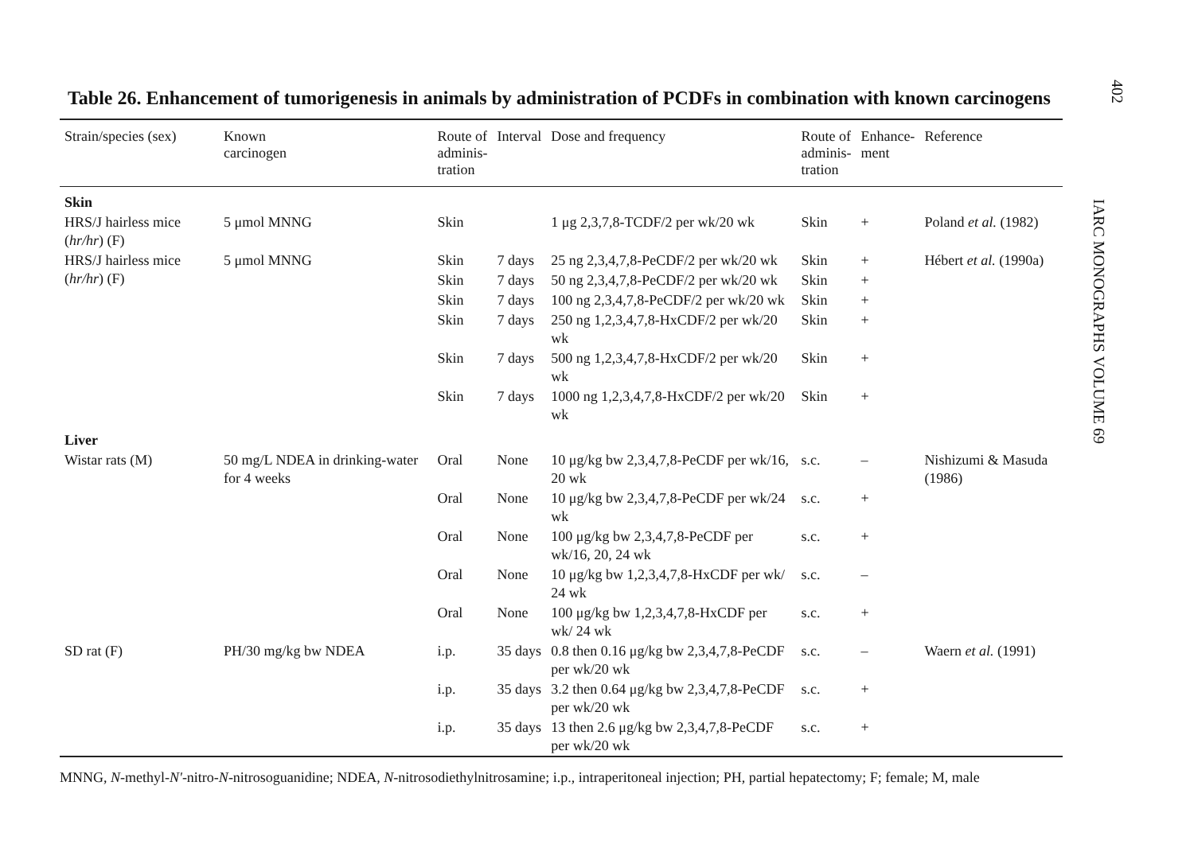Table 26. Enhancement of tumorigenesis in animals by administration of PCDFs in combination with known carcinogens
| Strain/species (sex) | Known carcinogen | Route of adminis- tration | Interval | Dose and frequency | Route of adminis- tration | Enhance- ment | Reference |
| --- | --- | --- | --- | --- | --- | --- | --- |
| Skin | | | | | | | |
| HRS/J hairless mice ( hr/hr ) (F) | 5 μmol MNNG | Skin | | 1 μg 2,3,7,8-TCDF/2 per wk/20 wk | Skin | + | Poland et al. (1982) |
| HRS/J hairless mice ( hr/hr ) (F) | 5 μmol MNNG | Skin | 7 days | 25 ng 2,3,4,7,8-PeCDF/2 per wk/20 wk | Skin | + | Hébert et al. (1990a) |
| | | Skin | 7 days | 50 ng 2,3,4,7,8-PeCDF/2 per wk/20 wk | Skin | + | |
| | | Skin | 7 days | 100 ng 2,3,4,7,8-PeCDF/2 per wk/20 wk | Skin | + | |
| | | Skin | 7 days | 250 ng 1,2,3,4,7,8-HxCDF/2 per wk/20 wk | Skin | + | |
| | | Skin | 7 days | 500 ng 1,2,3,4,7,8-HxCDF/2 per wk/20 wk | Skin | + | |
| | | Skin | 7 days | 1000 ng 1,2,3,4,7,8-HxCDF/2 per wk/20 wk | Skin | + | |
| Liver | | | | | | | |
| Wistar rats (M) | 50 mg/L NDEA in drinking-water for 4 weeks | Oral | None | 10 μg/kg bw 2,3,4,7,8-PeCDF per wk/16, 20 wk | s.c. | – | Nishizumi & Masuda (1986) |
| | | Oral | None | 10 μg/kg bw 2,3,4,7,8-PeCDF per wk/24 wk | s.c. | + | |
| | | Oral | None | 100 μg/kg bw 2,3,4,7,8-PeCDF per wk/16, 20, 24 wk | s.c. | + | |
| | | Oral | None | 10 μg/kg bw 1,2,3,4,7,8-HxCDF per wk/ 24 wk | s.c. | – | |
| | | Oral | None | 100 μg/kg bw 1,2,3,4,7,8-HxCDF per wk/ 24 wk | s.c. | + | |
| SD rat (F) | PH/30 mg/kg bw NDEA | i.p. | 35 days | 0.8 then 0.16 μg/kg bw 2,3,4,7,8-PeCDF per wk/20 wk | s.c. | – | Waern et al. (1991) |
| | | i.p. | 35 days | 3.2 then 0.64 μg/kg bw 2,3,4,7,8-PeCDF per wk/20 wk | s.c. | + | |
| | | i.p. | 35 days | 13 then 2.6 μg/kg bw 2,3,4,7,8-PeCDF per wk/20 wk | s.c. | + | |
MNNG, N-methyl-N'-nitro-N-nitrosoguanidine; NDEA, N-nitrosodiethylnitrosamine; i.p., intraperitoneal injection; PH, partial hepatectomy; F; female; M, male
402
IARC MONOGRAPHS VOLUME 69